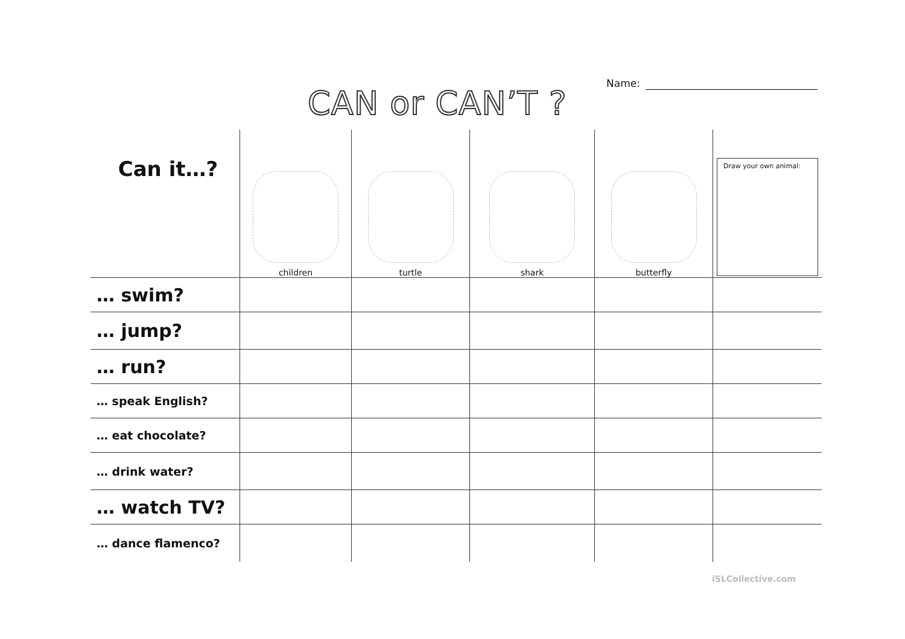Name:
CAN or CAN’T ?
| Can it…? | children | turtle | shark | butterfly | Draw your own animal: |
| … swim? | | | | | |
| … jump? | | | | | |
| … run? | | | | | |
| … speak English? | | | | | |
| … eat chocolate? | | | | | |
| … drink water? | | | | | |
| … watch TV? | | | | | |
| … dance flamenco? | | | | | |
iSLCollective.com